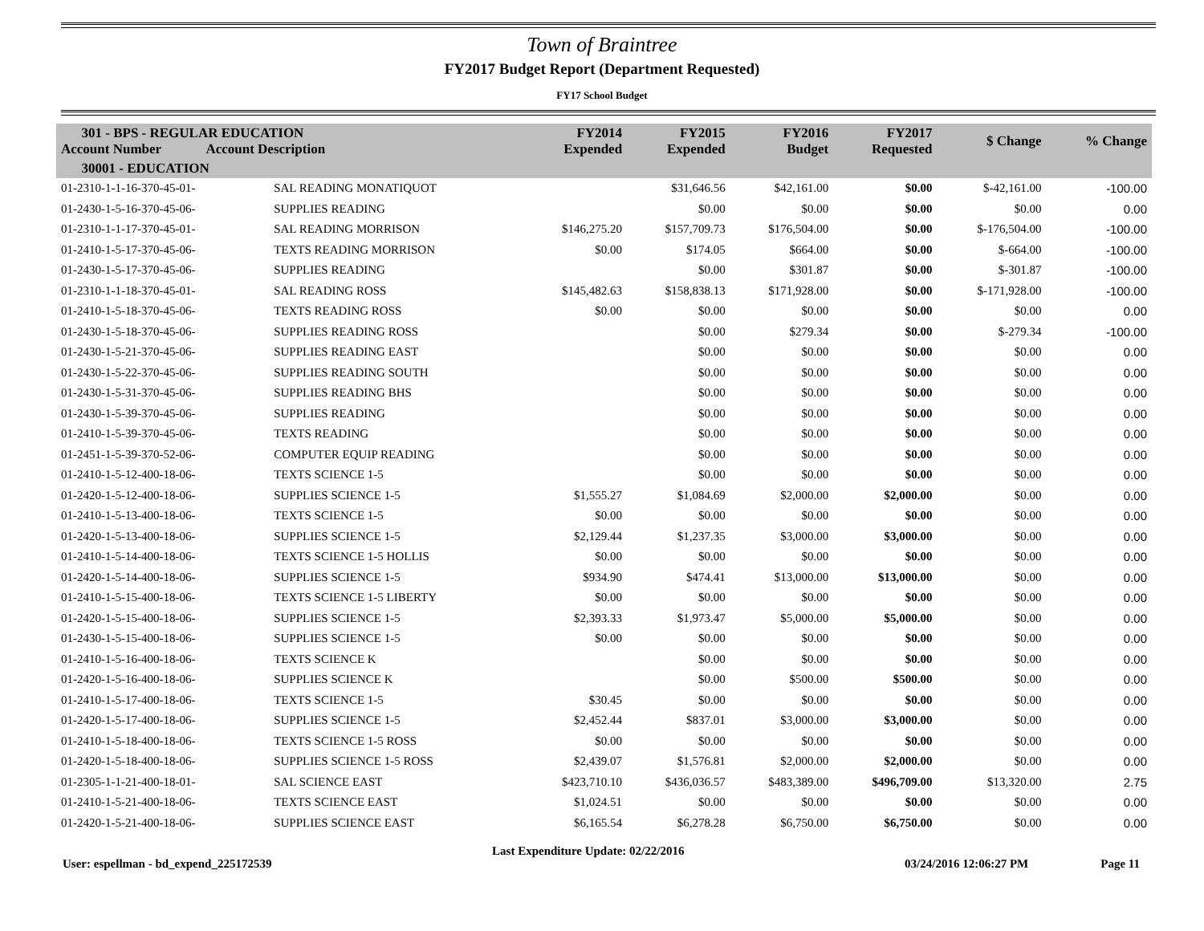Town of Braintree
FY2017 Budget Report (Department Requested)
FY17 School Budget
| 301 - BPS - REGULAR EDUCATION Account Number Account Description | | FY2014 Expended | FY2015 Expended | FY2016 Budget | FY2017 Requested | $ Change | % Change |
| --- | --- | --- | --- | --- | --- | --- | --- |
| 30001 - EDUCATION | | | | | | | |
| 01-2310-1-1-16-370-45-01- | SAL READING MONATIQUOT | | $31,646.56 | $42,161.00 | $0.00 | $-42,161.00 | -100.00 |
| 01-2430-1-5-16-370-45-06- | SUPPLIES READING | | $0.00 | $0.00 | $0.00 | $0.00 | 0.00 |
| 01-2310-1-1-17-370-45-01- | SAL READING MORRISON | $146,275.20 | $157,709.73 | $176,504.00 | $0.00 | $-176,504.00 | -100.00 |
| 01-2410-1-5-17-370-45-06- | TEXTS READING MORRISON | $0.00 | $174.05 | $664.00 | $0.00 | $-664.00 | -100.00 |
| 01-2430-1-5-17-370-45-06- | SUPPLIES READING | | $0.00 | $301.87 | $0.00 | $-301.87 | -100.00 |
| 01-2310-1-1-18-370-45-01- | SAL READING ROSS | $145,482.63 | $158,838.13 | $171,928.00 | $0.00 | $-171,928.00 | -100.00 |
| 01-2410-1-5-18-370-45-06- | TEXTS READING ROSS | $0.00 | $0.00 | $0.00 | $0.00 | $0.00 | 0.00 |
| 01-2430-1-5-18-370-45-06- | SUPPLIES READING ROSS | | $0.00 | $279.34 | $0.00 | $-279.34 | -100.00 |
| 01-2430-1-5-21-370-45-06- | SUPPLIES READING EAST | | $0.00 | $0.00 | $0.00 | $0.00 | 0.00 |
| 01-2430-1-5-22-370-45-06- | SUPPLIES READING SOUTH | | $0.00 | $0.00 | $0.00 | $0.00 | 0.00 |
| 01-2430-1-5-31-370-45-06- | SUPPLIES READING BHS | | $0.00 | $0.00 | $0.00 | $0.00 | 0.00 |
| 01-2430-1-5-39-370-45-06- | SUPPLIES READING | | $0.00 | $0.00 | $0.00 | $0.00 | 0.00 |
| 01-2410-1-5-39-370-45-06- | TEXTS READING | | $0.00 | $0.00 | $0.00 | $0.00 | 0.00 |
| 01-2451-1-5-39-370-52-06- | COMPUTER EQUIP READING | | $0.00 | $0.00 | $0.00 | $0.00 | 0.00 |
| 01-2410-1-5-12-400-18-06- | TEXTS SCIENCE 1-5 | | $0.00 | $0.00 | $0.00 | $0.00 | 0.00 |
| 01-2420-1-5-12-400-18-06- | SUPPLIES SCIENCE 1-5 | $1,555.27 | $1,084.69 | $2,000.00 | $2,000.00 | $0.00 | 0.00 |
| 01-2410-1-5-13-400-18-06- | TEXTS SCIENCE 1-5 | $0.00 | $0.00 | $0.00 | $0.00 | $0.00 | 0.00 |
| 01-2420-1-5-13-400-18-06- | SUPPLIES SCIENCE 1-5 | $2,129.44 | $1,237.35 | $3,000.00 | $3,000.00 | $0.00 | 0.00 |
| 01-2410-1-5-14-400-18-06- | TEXTS SCIENCE 1-5 HOLLIS | $0.00 | $0.00 | $0.00 | $0.00 | $0.00 | 0.00 |
| 01-2420-1-5-14-400-18-06- | SUPPLIES SCIENCE 1-5 | $934.90 | $474.41 | $13,000.00 | $13,000.00 | $0.00 | 0.00 |
| 01-2410-1-5-15-400-18-06- | TEXTS SCIENCE 1-5 LIBERTY | $0.00 | $0.00 | $0.00 | $0.00 | $0.00 | 0.00 |
| 01-2420-1-5-15-400-18-06- | SUPPLIES SCIENCE 1-5 | $2,393.33 | $1,973.47 | $5,000.00 | $5,000.00 | $0.00 | 0.00 |
| 01-2430-1-5-15-400-18-06- | SUPPLIES SCIENCE 1-5 | $0.00 | $0.00 | $0.00 | $0.00 | $0.00 | 0.00 |
| 01-2410-1-5-16-400-18-06- | TEXTS SCIENCE K | | $0.00 | $0.00 | $0.00 | $0.00 | 0.00 |
| 01-2420-1-5-16-400-18-06- | SUPPLIES SCIENCE K | | $0.00 | $500.00 | $500.00 | $0.00 | 0.00 |
| 01-2410-1-5-17-400-18-06- | TEXTS SCIENCE 1-5 | $30.45 | $0.00 | $0.00 | $0.00 | $0.00 | 0.00 |
| 01-2420-1-5-17-400-18-06- | SUPPLIES SCIENCE 1-5 | $2,452.44 | $837.01 | $3,000.00 | $3,000.00 | $0.00 | 0.00 |
| 01-2410-1-5-18-400-18-06- | TEXTS SCIENCE 1-5 ROSS | $0.00 | $0.00 | $0.00 | $0.00 | $0.00 | 0.00 |
| 01-2420-1-5-18-400-18-06- | SUPPLIES SCIENCE 1-5 ROSS | $2,439.07 | $1,576.81 | $2,000.00 | $2,000.00 | $0.00 | 0.00 |
| 01-2305-1-1-21-400-18-01- | SAL SCIENCE EAST | $423,710.10 | $436,036.57 | $483,389.00 | $496,709.00 | $13,320.00 | 2.75 |
| 01-2410-1-5-21-400-18-06- | TEXTS SCIENCE EAST | $1,024.51 | $0.00 | $0.00 | $0.00 | $0.00 | 0.00 |
| 01-2420-1-5-21-400-18-06- | SUPPLIES SCIENCE EAST | $6,165.54 | $6,278.28 | $6,750.00 | $6,750.00 | $0.00 | 0.00 |
User: espellman - bd_expend_225172539 Last Expenditure Update: 02/22/2016 03/24/2016 12:06:27 PM Page 11